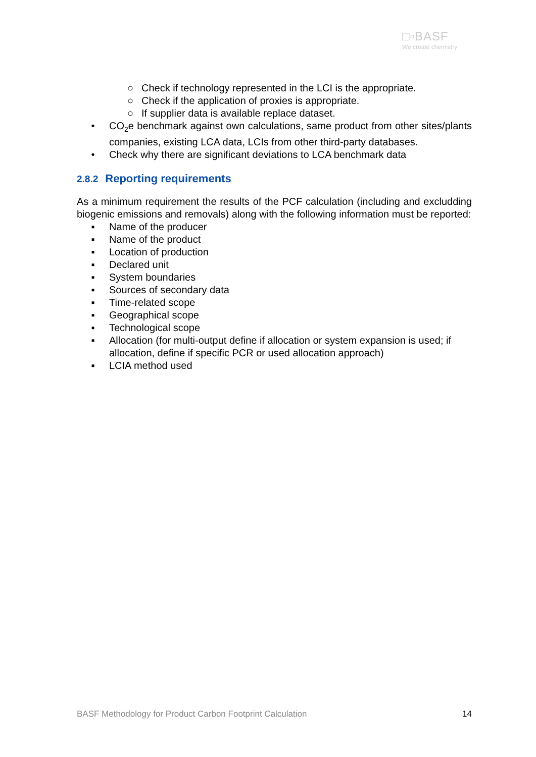□▫BASF
We create chemistry
○ Check if technology represented in the LCI is the appropriate.
○ Check if the application of proxies is appropriate.
○ If supplier data is available replace dataset.
• CO<sub>2</sub>e benchmark against own calculations, same product from other sites/plants companies, existing LCA data, LCIs from other third-party databases.
• Check why there are significant deviations to LCA benchmark data
2.8.2 Reporting requirements
As a minimum requirement the results of the PCF calculation (including and excludding biogenic emissions and removals) along with the following information must be reported:
▪ Name of the producer
▪ Name of the product
▪ Location of production
▪ Declared unit
▪ System boundaries
▪ Sources of secondary data
▪ Time-related scope
▪ Geographical scope
▪ Technological scope
▪ Allocation (for multi-output define if allocation or system expansion is used; if allocation, define if specific PCR or used allocation approach)
▪ LCIA method used
BASF Methodology for Product Carbon Footprint Calculation 14